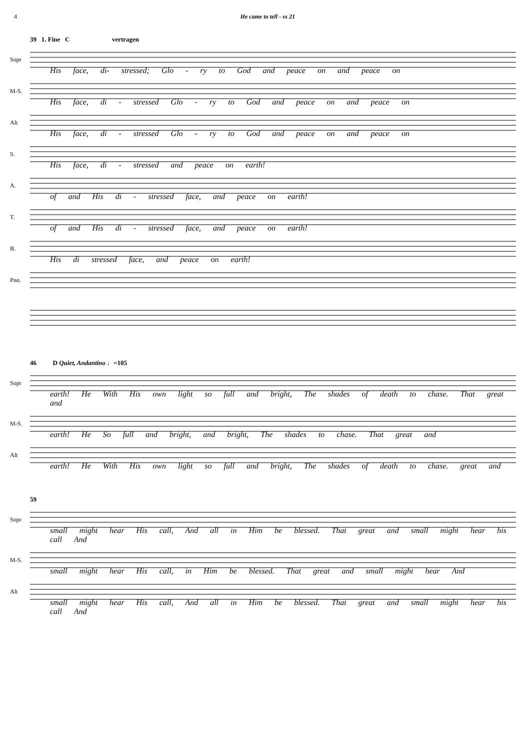4 He came to tell - vs 21
39 1. Fine C vertragen
Sopr
His face, di- stressed; Glo - ry to God and peace on and peace on
M-S.
His face, di - stressed Glo - ry to God and peace on and peace on
Alt
His face, di - stressed Glo - ry to God and peace on and peace on
S.
His face, di - stressed and peace on earth!
A.
of and His di - stressed face, and peace on earth!
T.
of and His di - stressed face, and peace on earth!
B.
His di stressed face, and peace on earth!
Pno.
46 D Quiet, Andantino ♩=105
Sopr
earth! He With His own light so full and bright, The shades of death to chase. That great and
M-S.
earth! He So full and bright, and bright, The shades to chase. That great and
Alt
earth! He With His own light so full and bright, The shades of death to chase. great and
59
Sopr
small might hear His call, And all in Him be blessed. That great and small might hear his call And
M-S.
small might hear His call, in Him be blessed. That great and small might hear And
Alt
small might hear His call, And all in Him be blessed. That great and small might hear his call And